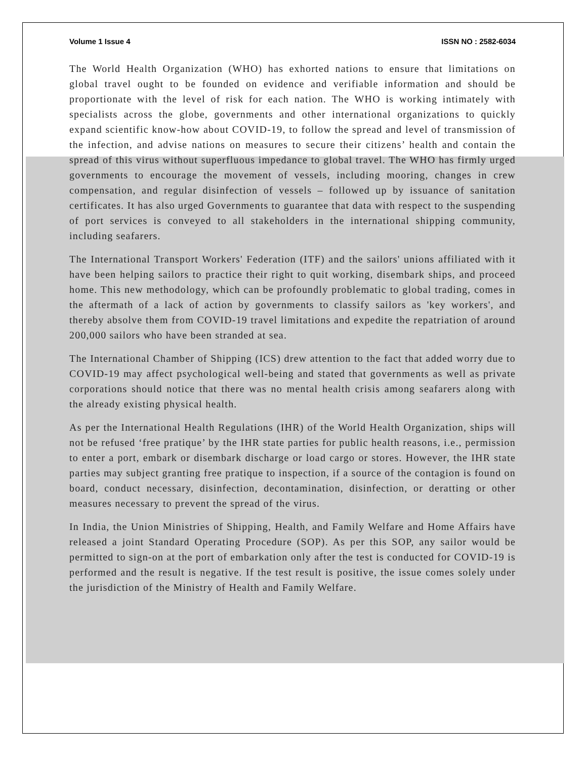Volume 1 Issue 4 ISSN NO : 2582-6034
The World Health Organization (WHO) has exhorted nations to ensure that limitations on global travel ought to be founded on evidence and verifiable information and should be proportionate with the level of risk for each nation. The WHO is working intimately with specialists across the globe, governments and other international organizations to quickly expand scientific know-how about COVID-19, to follow the spread and level of transmission of the infection, and advise nations on measures to secure their citizens’ health and contain the spread of this virus without superfluous impedance to global travel. The WHO has firmly urged governments to encourage the movement of vessels, including mooring, changes in crew compensation, and regular disinfection of vessels – followed up by issuance of sanitation certificates. It has also urged Governments to guarantee that data with respect to the suspending of port services is conveyed to all stakeholders in the international shipping community, including seafarers.
The International Transport Workers' Federation (ITF) and the sailors' unions affiliated with it have been helping sailors to practice their right to quit working, disembark ships, and proceed home. This new methodology, which can be profoundly problematic to global trading, comes in the aftermath of a lack of action by governments to classify sailors as 'key workers', and thereby absolve them from COVID-19 travel limitations and expedite the repatriation of around 200,000 sailors who have been stranded at sea.
The International Chamber of Shipping (ICS) drew attention to the fact that added worry due to COVID-19 may affect psychological well-being and stated that governments as well as private corporations should notice that there was no mental health crisis among seafarers along with the already existing physical health.
As per the International Health Regulations (IHR) of the World Health Organization, ships will not be refused ‘free pratique’ by the IHR state parties for public health reasons, i.e., permission to enter a port, embark or disembark discharge or load cargo or stores. However, the IHR state parties may subject granting free pratique to inspection, if a source of the contagion is found on board, conduct necessary, disinfection, decontamination, disinfection, or deratting or other measures necessary to prevent the spread of the virus.
In India, the Union Ministries of Shipping, Health, and Family Welfare and Home Affairs have released a joint Standard Operating Procedure (SOP). As per this SOP, any sailor would be permitted to sign-on at the port of embarkation only after the test is conducted for COVID-19 is performed and the result is negative. If the test result is positive, the issue comes solely under the jurisdiction of the Ministry of Health and Family Welfare.